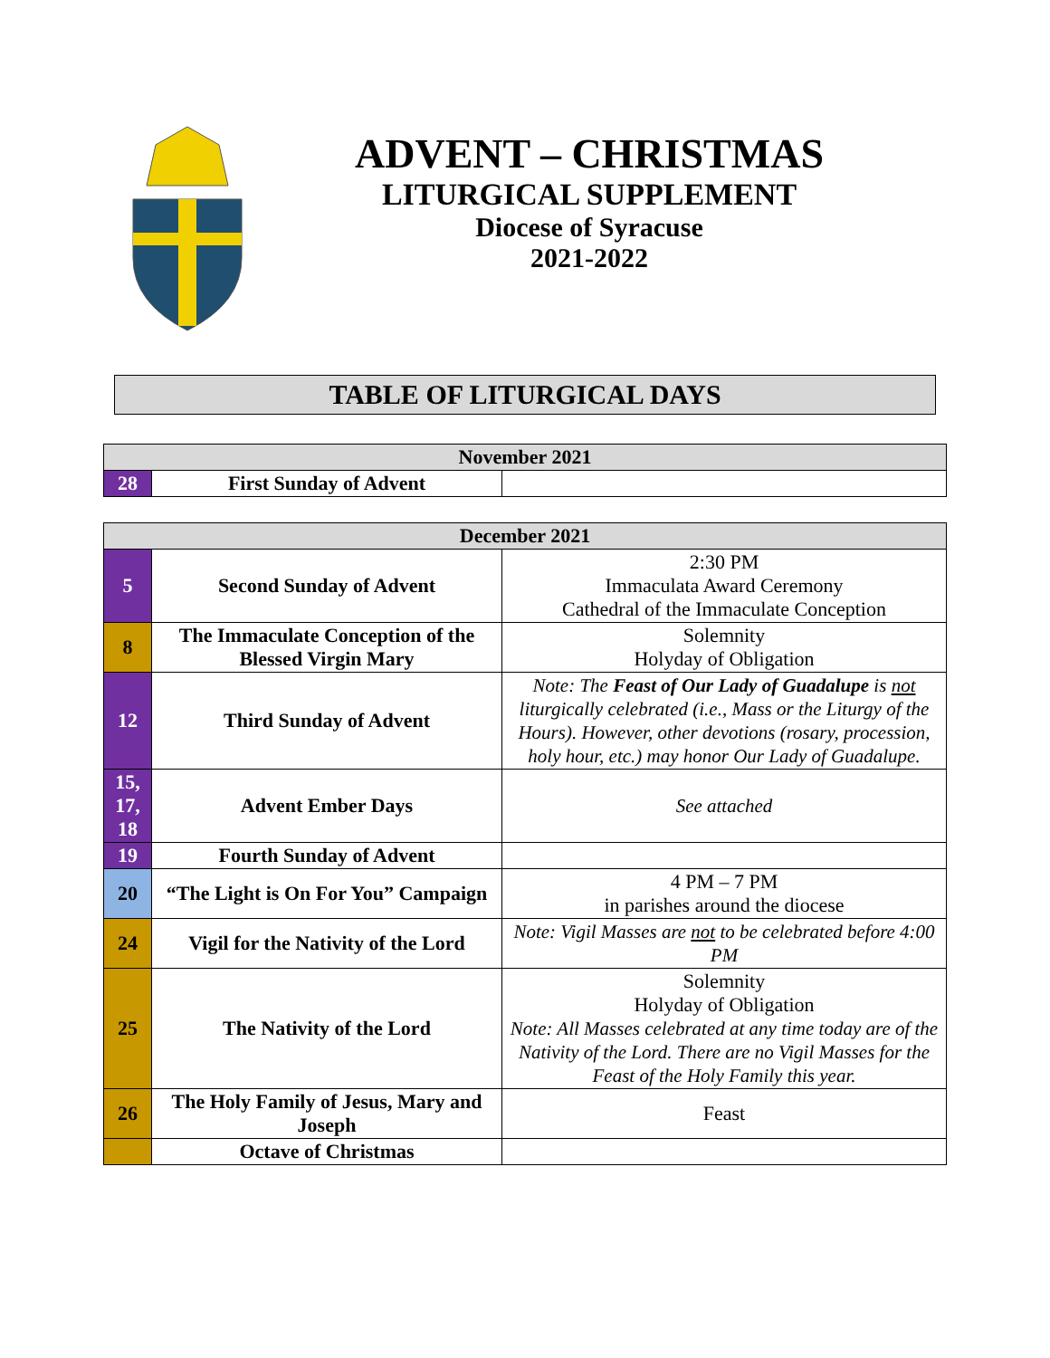ADVENT – CHRISTMAS
LITURGICAL SUPPLEMENT
Diocese of Syracuse
2021-2022
TABLE OF LITURGICAL DAYS
| November 2021 | | |
| --- | --- | --- |
| 28 | First Sunday of Advent | |
| December 2021 | | |
| --- | --- | --- |
| 5 | Second Sunday of Advent | 2:30 PM Immaculata Award Ceremony Cathedral of the Immaculate Conception |
| 8 | The Immaculate Conception of the Blessed Virgin Mary | Solemnity Holyday of Obligation |
| 12 | Third Sunday of Advent | Note: The Feast of Our Lady of Guadalupe is not liturgically celebrated (i.e., Mass or the Liturgy of the Hours). However, other devotions (rosary, procession, holy hour, etc.) may honor Our Lady of Guadalupe. |
| 15, 17, 18 | Advent Ember Days | See attached |
| 19 | Fourth Sunday of Advent | |
| 20 | “The Light is On For You” Campaign | 4 PM – 7 PM in parishes around the diocese |
| 24 | Vigil for the Nativity of the Lord | Note: Vigil Masses are not to be celebrated before 4:00 PM |
| 25 | The Nativity of the Lord | Solemnity Holyday of Obligation Note: All Masses celebrated at any time today are of the Nativity of the Lord. There are no Vigil Masses for the Feast of the Holy Family this year. |
| 26 | The Holy Family of Jesus, Mary and Joseph | Feast |
| | Octave of Christmas | |